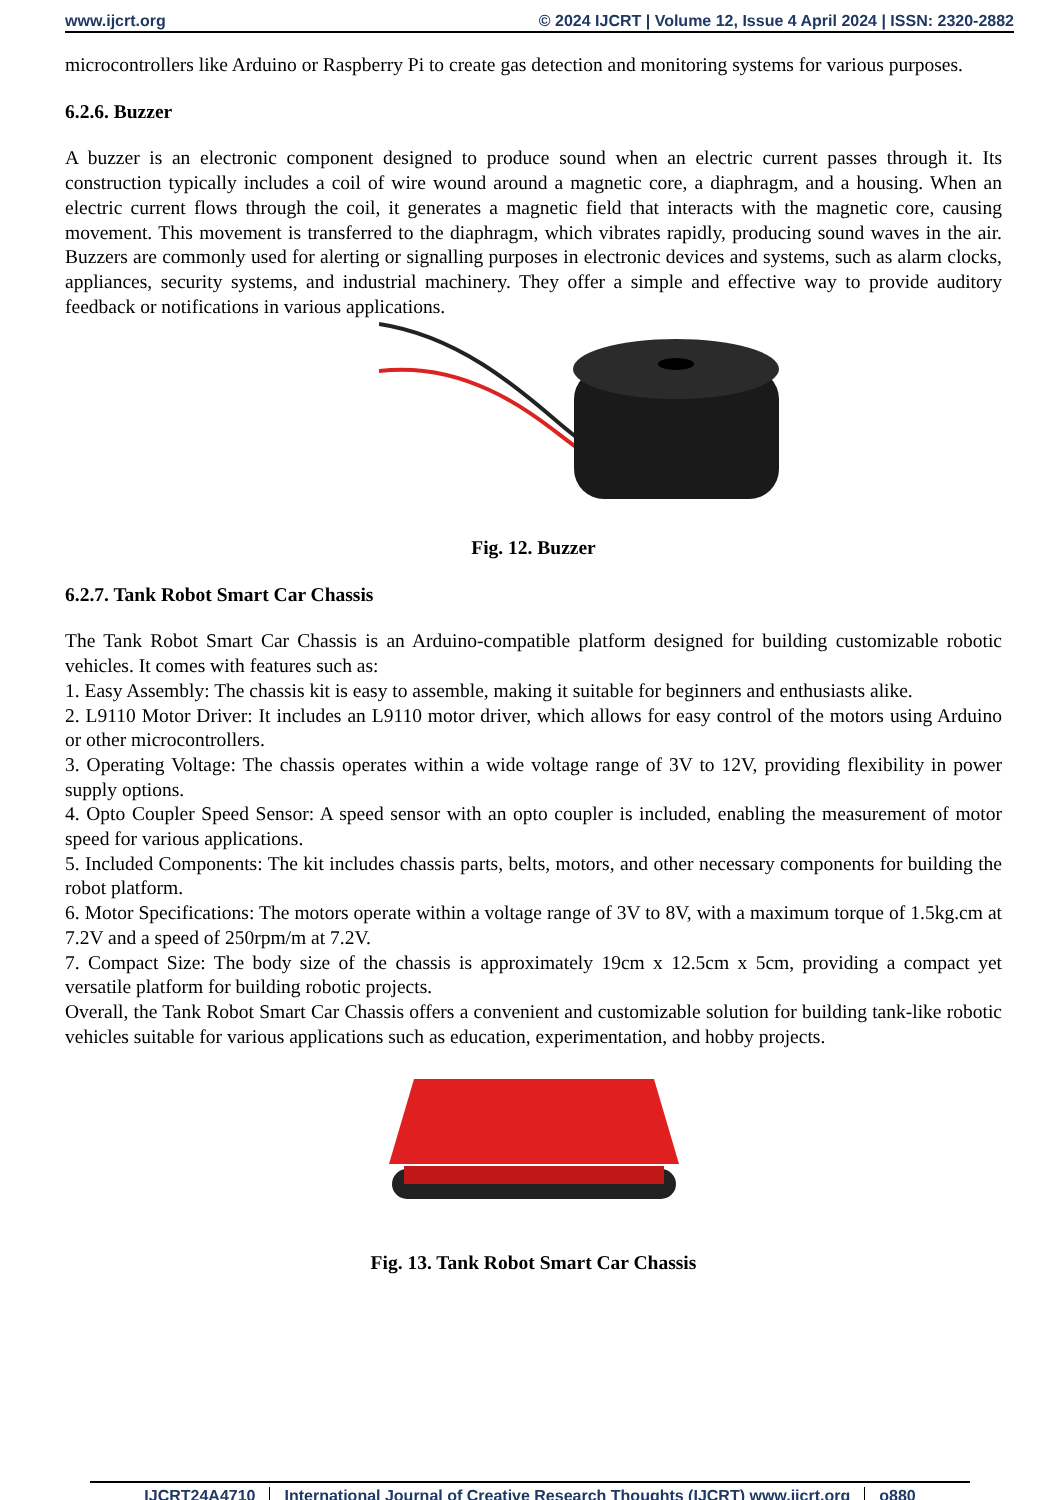www.ijcrt.org © 2024 IJCRT | Volume 12, Issue 4 April 2024 | ISSN: 2320-2882
microcontrollers like Arduino or Raspberry Pi to create gas detection and monitoring systems for various purposes.
6.2.6. Buzzer
A buzzer is an electronic component designed to produce sound when an electric current passes through it. Its construction typically includes a coil of wire wound around a magnetic core, a diaphragm, and a housing. When an electric current flows through the coil, it generates a magnetic field that interacts with the magnetic core, causing movement. This movement is transferred to the diaphragm, which vibrates rapidly, producing sound waves in the air. Buzzers are commonly used for alerting or signalling purposes in electronic devices and systems, such as alarm clocks, appliances, security systems, and industrial machinery. They offer a simple and effective way to provide auditory feedback or notifications in various applications.
Fig. 12. Buzzer
6.2.7. Tank Robot Smart Car Chassis
The Tank Robot Smart Car Chassis is an Arduino-compatible platform designed for building customizable robotic vehicles. It comes with features such as:
1. Easy Assembly: The chassis kit is easy to assemble, making it suitable for beginners and enthusiasts alike.
2. L9110 Motor Driver: It includes an L9110 motor driver, which allows for easy control of the motors using Arduino or other microcontrollers.
3. Operating Voltage: The chassis operates within a wide voltage range of 3V to 12V, providing flexibility in power supply options.
4. Opto Coupler Speed Sensor: A speed sensor with an opto coupler is included, enabling the measurement of motor speed for various applications.
5. Included Components: The kit includes chassis parts, belts, motors, and other necessary components for building the robot platform.
6. Motor Specifications: The motors operate within a voltage range of 3V to 8V, with a maximum torque of 1.5kg.cm at 7.2V and a speed of 250rpm/m at 7.2V.
7. Compact Size: The body size of the chassis is approximately 19cm x 12.5cm x 5cm, providing a compact yet versatile platform for building robotic projects.
Overall, the Tank Robot Smart Car Chassis offers a convenient and customizable solution for building tank-like robotic vehicles suitable for various applications such as education, experimentation, and hobby projects.
Fig. 13. Tank Robot Smart Car Chassis
IJCRT24A4710 International Journal of Creative Research Thoughts (IJCRT) www.ijcrt.org o880